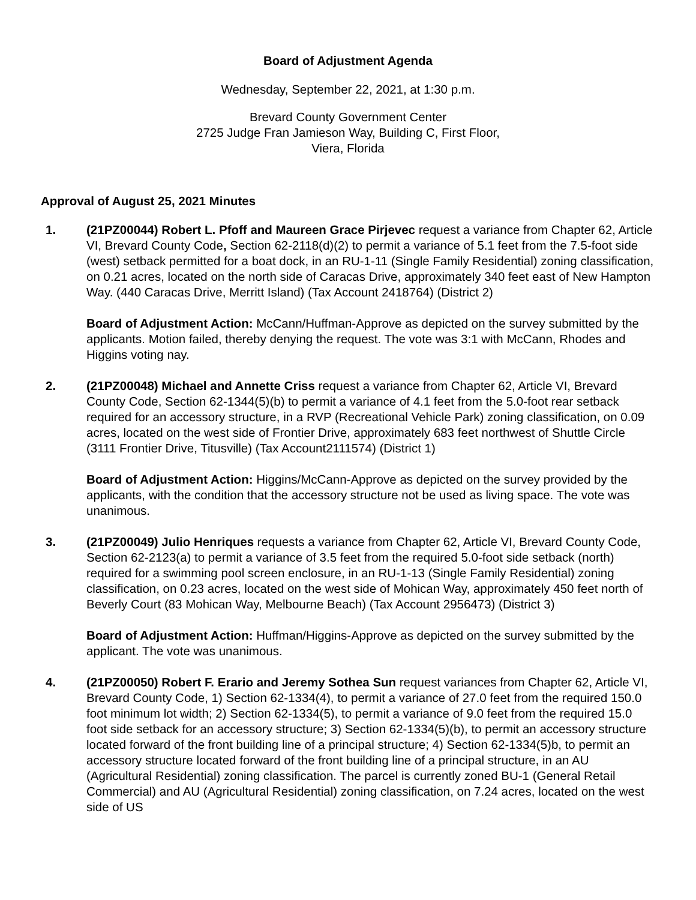Board of Adjustment Agenda
Wednesday, September 22, 2021, at 1:30 p.m.
Brevard County Government Center
2725 Judge Fran Jamieson Way, Building C, First Floor,
Viera, Florida
Approval of August 25, 2021 Minutes
1. (21PZ00044) Robert L. Pfoff and Maureen Grace Pirjevec request a variance from Chapter 62, Article VI, Brevard County Code, Section 62-2118(d)(2) to permit a variance of 5.1 feet from the 7.5-foot side (west) setback permitted for a boat dock, in an RU-1-11 (Single Family Residential) zoning classification, on 0.21 acres, located on the north side of Caracas Drive, approximately 340 feet east of New Hampton Way. (440 Caracas Drive, Merritt Island) (Tax Account 2418764) (District 2)
Board of Adjustment Action: McCann/Huffman-Approve as depicted on the survey submitted by the applicants. Motion failed, thereby denying the request. The vote was 3:1 with McCann, Rhodes and Higgins voting nay.
2. (21PZ00048) Michael and Annette Criss request a variance from Chapter 62, Article VI, Brevard County Code, Section 62-1344(5)(b) to permit a variance of 4.1 feet from the 5.0-foot rear setback required for an accessory structure, in a RVP (Recreational Vehicle Park) zoning classification, on 0.09 acres, located on the west side of Frontier Drive, approximately 683 feet northwest of Shuttle Circle (3111 Frontier Drive, Titusville) (Tax Account2111574) (District 1)
Board of Adjustment Action: Higgins/McCann-Approve as depicted on the survey provided by the applicants, with the condition that the accessory structure not be used as living space. The vote was unanimous.
3. (21PZ00049) Julio Henriques requests a variance from Chapter 62, Article VI, Brevard County Code, Section 62-2123(a) to permit a variance of 3.5 feet from the required 5.0-foot side setback (north) required for a swimming pool screen enclosure, in an RU-1-13 (Single Family Residential) zoning classification, on 0.23 acres, located on the west side of Mohican Way, approximately 450 feet north of Beverly Court (83 Mohican Way, Melbourne Beach) (Tax Account 2956473) (District 3)
Board of Adjustment Action: Huffman/Higgins-Approve as depicted on the survey submitted by the applicant. The vote was unanimous.
4. (21PZ00050) Robert F. Erario and Jeremy Sothea Sun request variances from Chapter 62, Article VI, Brevard County Code, 1) Section 62-1334(4), to permit a variance of 27.0 feet from the required 150.0 foot minimum lot width; 2) Section 62-1334(5), to permit a variance of 9.0 feet from the required 15.0 foot side setback for an accessory structure; 3) Section 62-1334(5)(b), to permit an accessory structure located forward of the front building line of a principal structure; 4) Section 62-1334(5)b, to permit an accessory structure located forward of the front building line of a principal structure, in an AU (Agricultural Residential) zoning classification. The parcel is currently zoned BU-1 (General Retail Commercial) and AU (Agricultural Residential) zoning classification, on 7.24 acres, located on the west side of US